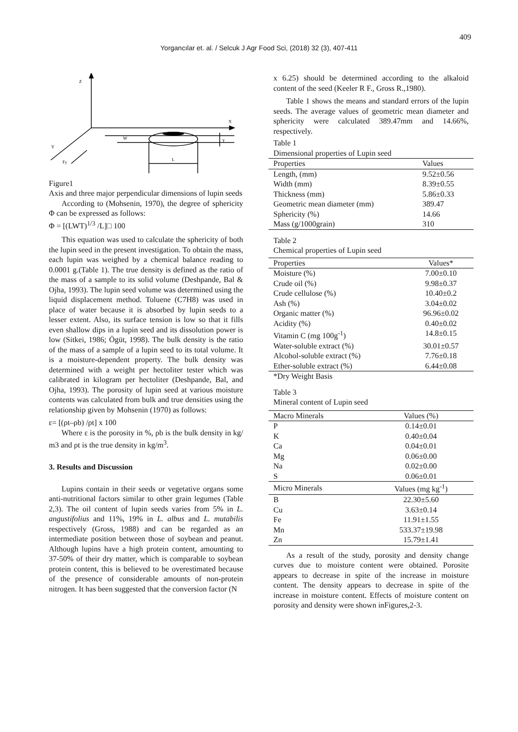409
Yorgancılar et. al. / Selcuk J Agr Food Sci, (2018) 32 (3), 407-411
Z
X
Y
Fy
W
T
L
Figure1
Axis and three major perpendicular dimensions of lupin seeds
According to (Mohsenin, 1970), the degree of sphericity Φ can be expressed as follows:
Φ = [(LWT)<sup>1/3</sup> /L]□ 100
This equation was used to calculate the sphericity of both the lupin seed in the present investigation. To obtain the mass, each lupin was weighed by a chemical balance reading to 0.0001 g.(Table 1). The true density is defined as the ratio of the mass of a sample to its solid volume (Deshpande, Bal & Ojha, 1993). The lupin seed volume was determined using the liquid displacement method. Toluene (C7H8) was used in place of water because it is absorbed by lupin seeds to a lesser extent. Also, its surface tension is low so that it fills even shallow dips in a lupin seed and its dissolution power is low (Sitkei, 1986; Ögüt, 1998). The bulk density is the ratio of the mass of a sample of a lupin seed to its total volume. It is a moisture-dependent property. The bulk density was determined with a weight per hectoliter tester which was calibrated in kilogram per hectoliter (Deshpande, Bal, and Ojha, 1993). The porosity of lupin seed at various moisture contents was calculated from bulk and true densities using the relationship given by Mohsenin (1970) as follows:
ε= [(ρt–ρb) /ρt] x 100
Where ε is the porosity in %, ρb is the bulk density in kg/ m3 and ρt is the true density in kg/m<sup>3</sup>.
3. Results and Discussion
Lupins contain in their seeds or vegetative organs some anti-nutritional factors similar to other grain legumes (Table 2,3). The oil content of lupin seeds varies from 5% in L. angustifolius and 11%, 19% in L. albus and L. mutabilis respectively (Gross, 1988) and can be regarded as an intermediate position between those of soybean and peanut. Although lupins have a high protein content, amounting to 37-50% of their dry matter, which is comparable to soybean protein content, this is believed to be overestimated because of the presence of considerable amounts of non-protein nitrogen. It has been suggested that the conversion factor (N
x 6.25) should be determined according to the alkaloid content of the seed (Keeler R F., Gross R.,1980).
Table 1 shows the means and standard errors of the lupin seeds. The average values of geometric mean diameter and sphericity were calculated 389.47mm and 14.66%, respectively.
Table 1
Dimensional properties of Lupin seed
| Properties | Values |
| --- | --- |
| Length, (mm) | 9.52±0.56 |
| Width (mm) | 8.39±0.55 |
| Thickness (mm) | 5.86±0.33 |
| Geometric mean diameter (mm) | 389.47 |
| Sphericity (%) | 14.66 |
| Mass (g/1000grain) | 310 |
Table 2
Chemical properties of Lupin seed
| Properties | Values* |
| --- | --- |
| Moisture (%) | 7.00±0.10 |
| Crude oil (%) | 9.98±0.37 |
| Crude cellulose (%) | 10.40±0.2 |
| Ash (%) | 3.04±0.02 |
| Organic matter (%) | 96.96±0.02 |
| Acidity (%) | 0.40±0.02 |
| Vitamin C (mg 100g<sup>-1</sup>) | 14.8±0.15 |
| Water-soluble extract (%) | 30.01±0.57 |
| Alcohol-soluble extract (%) | 7.76±0.18 |
| Ether-soluble extract (%) | 6.44±0.08 |
*Dry Weight Basis
Table 3
Mineral content of Lupin seed
| Macro Minerals | Values (%) |
| --- | --- |
| P | 0.14±0.01 |
| K | 0.40±0.04 |
| Ca | 0.04±0.01 |
| Mg | 0.06±0.00 |
| Na | 0.02±0.00 |
| S | 0.06±0.01 |
| Micro Minerals | Values (mg kg<sup>-1</sup>) |
| B | 22.30±5.60 |
| Cu | 3.63±0.14 |
| Fe | 11.91±1.55 |
| Mn | 533.37±19.98 |
| Zn | 15.79±1.41 |
As a result of the study, porosity and density change curves due to moisture content were obtained. Porosite appears to decrease in spite of the increase in moisture content. The density appears to decrease in spite of the increase in moisture content. Effects of moisture content on porosity and density were shown inFigures,2-3.